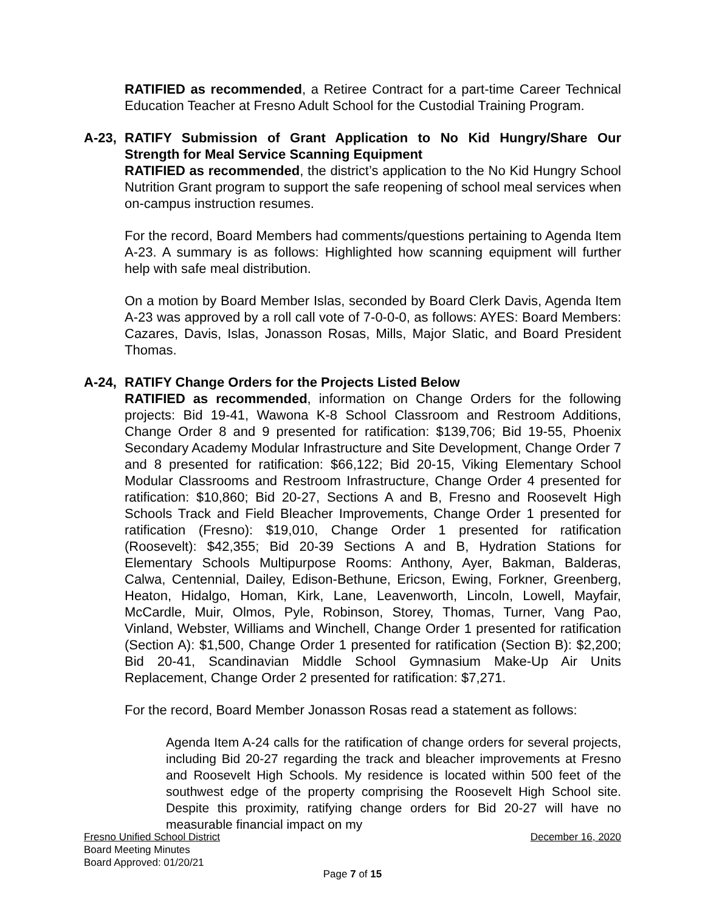RATIFIED as recommended, a Retiree Contract for a part-time Career Technical Education Teacher at Fresno Adult School for the Custodial Training Program.
A-23, RATIFY Submission of Grant Application to No Kid Hungry/Share Our Strength for Meal Service Scanning Equipment
RATIFIED as recommended, the district’s application to the No Kid Hungry School Nutrition Grant program to support the safe reopening of school meal services when on-campus instruction resumes.
For the record, Board Members had comments/questions pertaining to Agenda Item A-23. A summary is as follows: Highlighted how scanning equipment will further help with safe meal distribution.
On a motion by Board Member Islas, seconded by Board Clerk Davis, Agenda Item A-23 was approved by a roll call vote of 7-0-0-0, as follows: AYES: Board Members: Cazares, Davis, Islas, Jonasson Rosas, Mills, Major Slatic, and Board President Thomas.
A-24, RATIFY Change Orders for the Projects Listed Below
RATIFIED as recommended, information on Change Orders for the following projects: Bid 19-41, Wawona K-8 School Classroom and Restroom Additions, Change Order 8 and 9 presented for ratification: $139,706; Bid 19-55, Phoenix Secondary Academy Modular Infrastructure and Site Development, Change Order 7 and 8 presented for ratification: $66,122; Bid 20-15, Viking Elementary School Modular Classrooms and Restroom Infrastructure, Change Order 4 presented for ratification: $10,860; Bid 20-27, Sections A and B, Fresno and Roosevelt High Schools Track and Field Bleacher Improvements, Change Order 1 presented for ratification (Fresno): $19,010, Change Order 1 presented for ratification (Roosevelt): $42,355; Bid 20-39 Sections A and B, Hydration Stations for Elementary Schools Multipurpose Rooms: Anthony, Ayer, Bakman, Balderas, Calwa, Centennial, Dailey, Edison-Bethune, Ericson, Ewing, Forkner, Greenberg, Heaton, Hidalgo, Homan, Kirk, Lane, Leavenworth, Lincoln, Lowell, Mayfair, McCardle, Muir, Olmos, Pyle, Robinson, Storey, Thomas, Turner, Vang Pao, Vinland, Webster, Williams and Winchell, Change Order 1 presented for ratification (Section A): $1,500, Change Order 1 presented for ratification (Section B): $2,200; Bid 20-41, Scandinavian Middle School Gymnasium Make-Up Air Units Replacement, Change Order 2 presented for ratification: $7,271.
For the record, Board Member Jonasson Rosas read a statement as follows:
Agenda Item A-24 calls for the ratification of change orders for several projects, including Bid 20-27 regarding the track and bleacher improvements at Fresno and Roosevelt High Schools. My residence is located within 500 feet of the southwest edge of the property comprising the Roosevelt High School site. Despite this proximity, ratifying change orders for Bid 20-27 will have no measurable financial impact on my
Fresno Unified School District December 16, 2020
Board Meeting Minutes
Board Approved: 01/20/21
Page 7 of 15